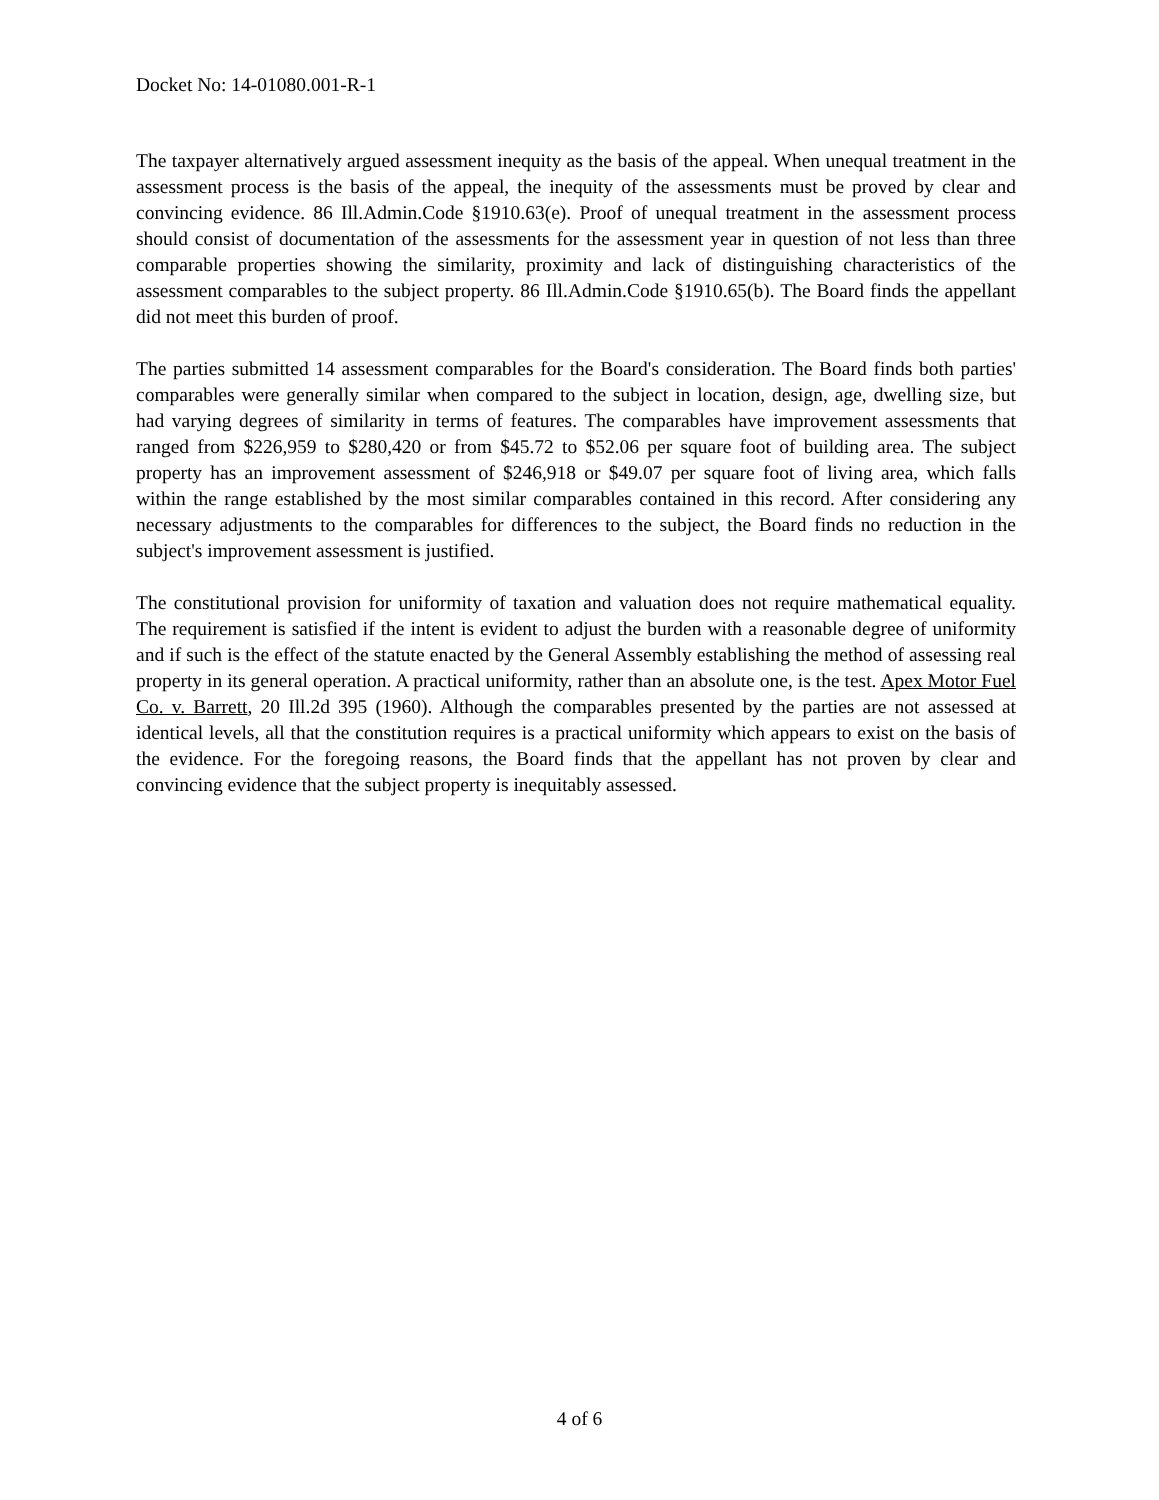Docket No: 14-01080.001-R-1
The taxpayer alternatively argued assessment inequity as the basis of the appeal. When unequal treatment in the assessment process is the basis of the appeal, the inequity of the assessments must be proved by clear and convincing evidence. 86 Ill.Admin.Code §1910.63(e). Proof of unequal treatment in the assessment process should consist of documentation of the assessments for the assessment year in question of not less than three comparable properties showing the similarity, proximity and lack of distinguishing characteristics of the assessment comparables to the subject property. 86 Ill.Admin.Code §1910.65(b). The Board finds the appellant did not meet this burden of proof.
The parties submitted 14 assessment comparables for the Board's consideration. The Board finds both parties' comparables were generally similar when compared to the subject in location, design, age, dwelling size, but had varying degrees of similarity in terms of features. The comparables have improvement assessments that ranged from $226,959 to $280,420 or from $45.72 to $52.06 per square foot of building area. The subject property has an improvement assessment of $246,918 or $49.07 per square foot of living area, which falls within the range established by the most similar comparables contained in this record. After considering any necessary adjustments to the comparables for differences to the subject, the Board finds no reduction in the subject's improvement assessment is justified.
The constitutional provision for uniformity of taxation and valuation does not require mathematical equality. The requirement is satisfied if the intent is evident to adjust the burden with a reasonable degree of uniformity and if such is the effect of the statute enacted by the General Assembly establishing the method of assessing real property in its general operation. A practical uniformity, rather than an absolute one, is the test. Apex Motor Fuel Co. v. Barrett, 20 Ill.2d 395 (1960). Although the comparables presented by the parties are not assessed at identical levels, all that the constitution requires is a practical uniformity which appears to exist on the basis of the evidence. For the foregoing reasons, the Board finds that the appellant has not proven by clear and convincing evidence that the subject property is inequitably assessed.
4 of 6